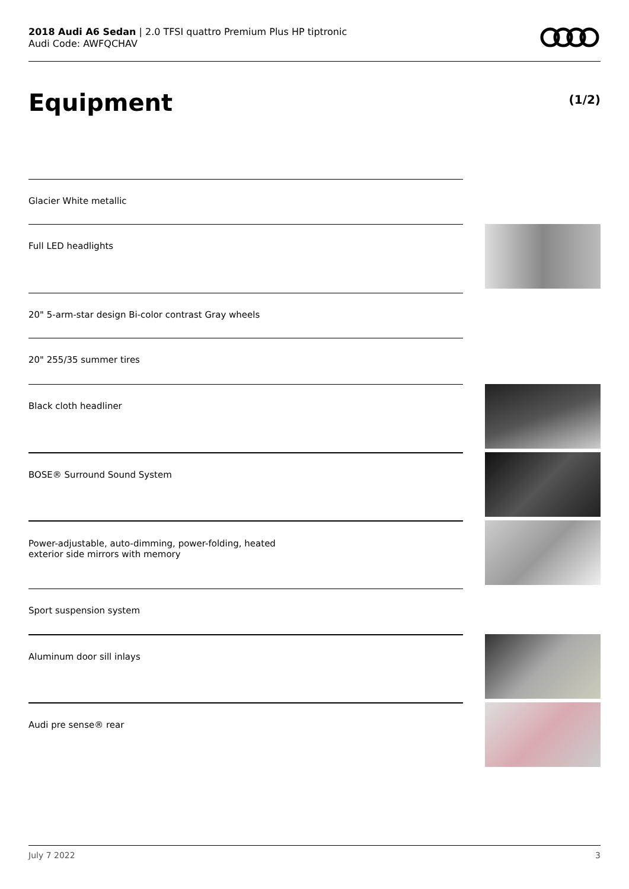2018 Audi A6 Sedan | 2.0 TFSI quattro Premium Plus HP tiptronic
Audi Code: AWFQCHAV
Equipment (1/2)
Glacier White metallic
Full LED headlights
20" 5-arm-star design Bi-color contrast Gray wheels
20" 255/35 summer tires
Black cloth headliner
BOSE® Surround Sound System
Power-adjustable, auto-dimming, power-folding, heated
exterior side mirrors with memory
Sport suspension system
Aluminum door sill inlays
Audi pre sense® rear
July 7 2022 3